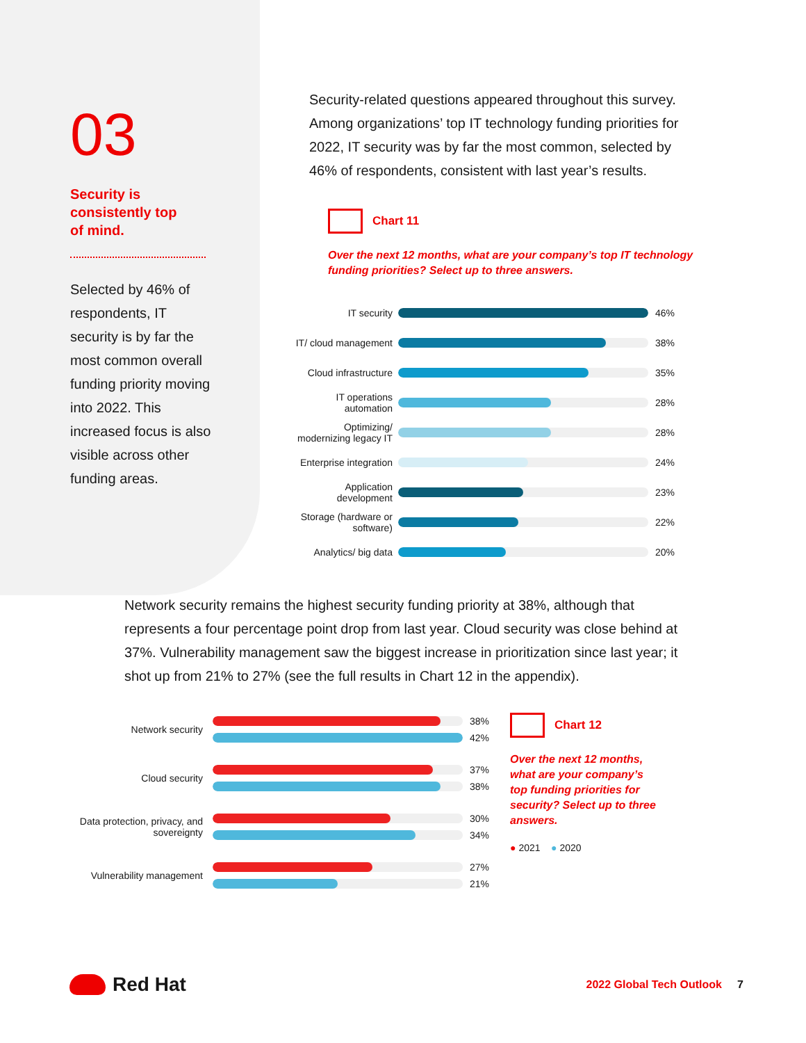03
Security is
consistently top
of mind.
Selected by 46% of respondents, IT security is by far the most common overall funding priority moving into 2022. This increased focus is also visible across other funding areas.
Security-related questions appeared throughout this survey. Among organizations’ top IT technology funding priorities for 2022, IT security was by far the most common, selected by 46% of respondents, consistent with last year’s results.
Chart 11
Over the next 12 months, what are your company’s top IT technology funding priorities? Select up to three answers.
IT security
46%
IT/ cloud management
38%
Cloud infrastructure
35%
IT operations automation
28%
Optimizing/ modernizing legacy IT
28%
Enterprise integration
24%
Application development
23%
Storage (hardware or software)
22%
Analytics/ big data
20%
Network security remains the highest security funding priority at 38%, although that represents a four percentage point drop from last year. Cloud security was close behind at 37%. Vulnerability management saw the biggest increase in prioritization since last year; it shot up from 21% to 27% (see the full results in Chart 12 in the appendix).
Network security
38%
42%
Cloud security
37%
38%
Data protection, privacy, and sovereignty
30%
34%
Vulnerability management
27%
21%
Chart 12
Over the next 12 months, what are your company’s top funding priorities for security? Select up to three answers.
● 2021 ● 2020
Red Hat
2022 Global Tech Outlook 7